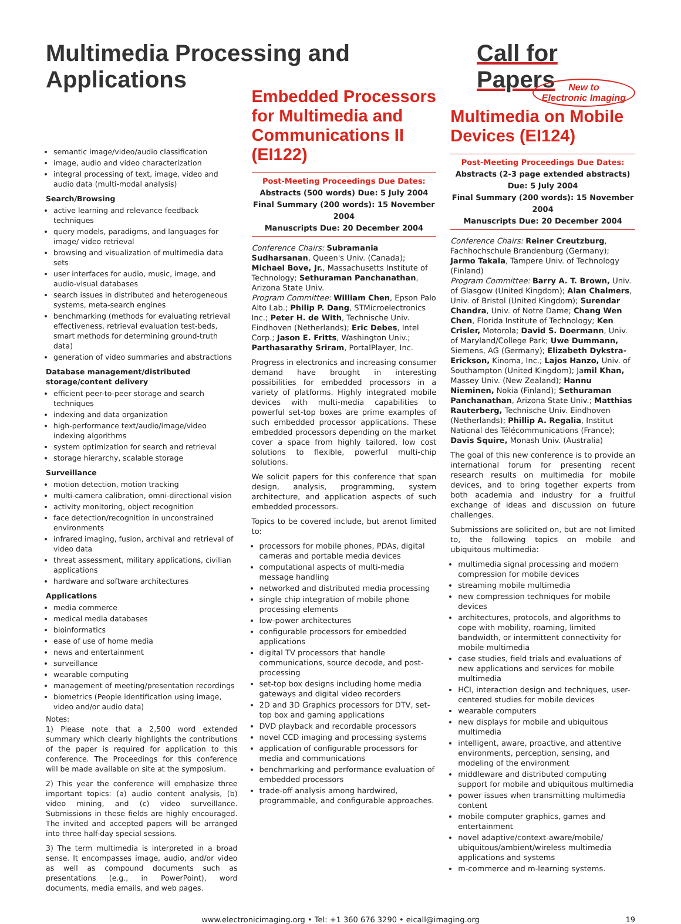Multimedia Processing and Applications
Call for Papers
semantic image/video/audio classification
image, audio and video characterization
integral processing of text, image, video and audio data (multi-modal analysis)
Search/Browsing
active learning and relevance feedback techniques
query models, paradigms, and languages for image/ video retrieval
browsing and visualization of multimedia data sets
user interfaces for audio, music, image, and audio-visual databases
search issues in distributed and heterogeneous systems, meta-search engines
benchmarking (methods for evaluating retrieval effectiveness, retrieval evaluation test-beds, smart methods for determining ground-truth data)
generation of video summaries and abstractions
Database management/distributed storage/content delivery
efficient peer-to-peer storage and search techniques
indexing and data organization
high-performance text/audio/image/video indexing algorithms
system optimization for search and retrieval
storage hierarchy, scalable storage
Surveillance
motion detection, motion tracking
multi-camera calibration, omni-directional vision
activity monitoring, object recognition
face detection/recognition in unconstrained environments
infrared imaging, fusion, archival and retrieval of video data
threat assessment, military applications, civilian applications
hardware and software architectures
Applications
media commerce
medical media databases
bioinformatics
ease of use of home media
news and entertainment
surveillance
wearable computing
management of meeting/presentation recordings
biometrics (People identification using image, video and/or audio data)
Notes:
1) Please note that a 2,500 word extended summary which clearly highlights the contributions of the paper is required for application to this conference. The Proceedings for this conference will be made available on site at the symposium.
2) This year the conference will emphasize three important topics: (a) audio content analysis, (b) video mining, and (c) video surveillance. Submissions in these fields are highly encouraged. The invited and accepted papers will be arranged into three half-day special sessions.
3) The term multimedia is interpreted in a broad sense. It encompasses image, audio, and/or video as well as compound documents such as presentations (e.g., in PowerPoint), word documents, media emails, and web pages.
Embedded Processors for Multimedia and Communications II (EI122)
Post-Meeting Proceedings Due Dates:
Abstracts (500 words) Due: 5 July 2004
Final Summary (200 words): 15 November 2004
Manuscripts Due: 20 December 2004
Conference Chairs: Subramania Sudharsanan, Queen's Univ. (Canada); Michael Bove, Jr., Massachusetts Institute of Technology; Sethuraman Panchanathan, Arizona State Univ.
Program Committee: William Chen, Epson Palo Alto Lab.; Philip P. Dang, STMicroelectronics Inc.; Peter H. de With, Technische Univ. Eindhoven (Netherlands); Eric Debes, Intel Corp.; Jason E. Fritts, Washington Univ.; Parthasarathy Sriram, PortalPlayer, Inc.
Progress in electronics and increasing consumer demand have brought in interesting possibilities for embedded processors in a variety of platforms. Highly integrated mobile devices with multi-media capabilities to powerful set-top boxes are prime examples of such embedded processor applications. These embedded processors depending on the market cover a space from highly tailored, low cost solutions to flexible, powerful multi-chip solutions.
We solicit papers for this conference that span design, analysis, programming, system architecture, and application aspects of such embedded processors.
Topics to be covered include, but arenot limited to:
processors for mobile phones, PDAs, digital cameras and portable media devices
computational aspects of multi-media message handling
networked and distributed media processing
single chip integration of mobile phone processing elements
low-power architectures
configurable processors for embedded applications
digital TV processors that handle communications, source decode, and post-processing
set-top box designs including home media gateways and digital video recorders
2D and 3D Graphics processors for DTV, set-top box and gaming applications
DVD playback and recordable processors
novel CCD imaging and processing systems
application of configurable processors for media and communications
benchmarking and performance evaluation of embedded processors
trade-off analysis among hardwired, programmable, and configurable approaches.
New to
Electronic Imaging Multimedia on Mobile Devices (EI124)
Post-Meeting Proceedings Due Dates:
Abstracts (2-3 page extended abstracts) Due: 5 July 2004
Final Summary (200 words): 15 November 2004
Manuscripts Due: 20 December 2004
Conference Chairs: Reiner Creutzburg, Fachhochschule Brandenburg (Germany); Jarmo Takala, Tampere Univ. of Technology (Finland)
Program Committee: Barry A. T. Brown, Univ. of Glasgow (United Kingdom); Alan Chalmers, Univ. of Bristol (United Kingdom); Surendar Chandra, Univ. of Notre Dame; Chang Wen Chen, Florida Institute of Technology; Ken Crisler, Motorola; David S. Doermann, Univ. of Maryland/College Park; Uwe Dummann, Siemens, AG (Germany); Elizabeth Dykstra-Erickson, Kinoma, Inc.; Lajos Hanzo, Univ. of Southampton (United Kingdom); Jamil Khan, Massey Univ. (New Zealand); Hannu Nieminen, Nokia (Finland); Sethuraman Panchanathan, Arizona State Univ.; Matthias Rauterberg, Technische Univ. Eindhoven (Netherlands); Phillip A. Regalia, Institut National des Télécommunications (France); Davis Squire, Monash Univ. (Australia)
The goal of this new conference is to provide an international forum for presenting recent research results on multimedia for mobile devices, and to bring together experts from both academia and industry for a fruitful exchange of ideas and discussion on future challenges.
Submissions are solicited on, but are not limited to, the following topics on mobile and ubiquitous multimedia:
multimedia signal processing and modern compression for mobile devices
streaming mobile multimedia
new compression techniques for mobile devices
architectures, protocols, and algorithms to cope with mobility, roaming, limited bandwidth, or intermittent connectivity for mobile multimedia
case studies, field trials and evaluations of new applications and services for mobile multimedia
HCI, interaction design and techniques, user-centered studies for mobile devices
wearable computers
new displays for mobile and ubiquitous multimedia
intelligent, aware, proactive, and attentive environments, perception, sensing, and modeling of the environment
middleware and distributed computing support for mobile and ubiquitous multimedia
power issues when transmitting multimedia content
mobile computer graphics, games and entertainment
novel adaptive/context-aware/mobile/ ubiquitous/ambient/wireless multimedia applications and systems
m-commerce and m-learning systems.
www.electronicimaging.org • Tel: +1 360 676 3290 • eicall@imaging.org 19